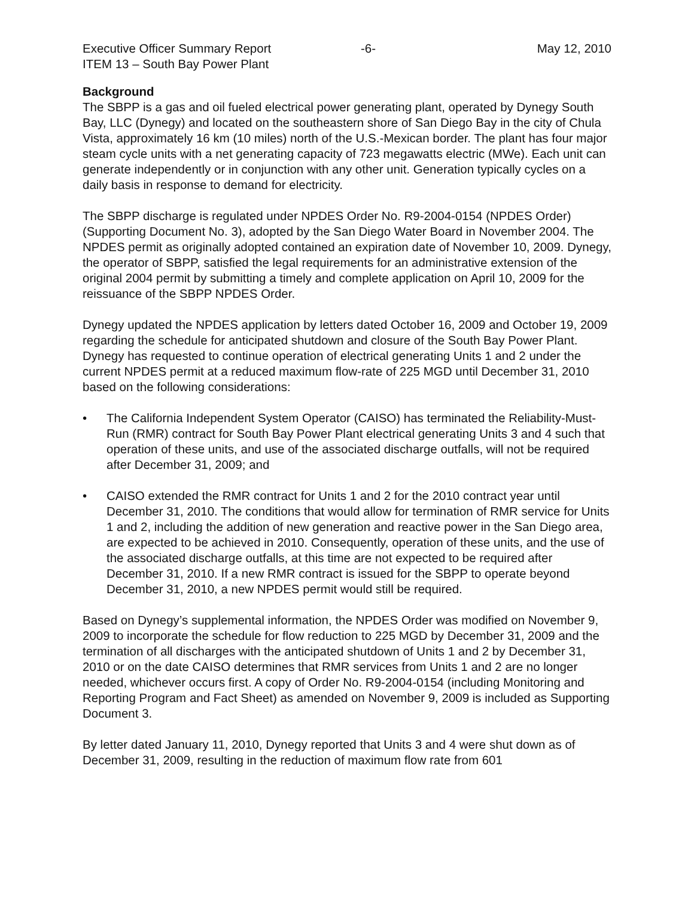Executive Officer Summary Report -6- May 12, 2010
ITEM 13 – South Bay Power Plant
Background
The SBPP is a gas and oil fueled electrical power generating plant, operated by Dynegy South Bay, LLC (Dynegy) and located on the southeastern shore of San Diego Bay in the city of Chula Vista, approximately 16 km (10 miles) north of the U.S.-Mexican border. The plant has four major steam cycle units with a net generating capacity of 723 megawatts electric (MWe). Each unit can generate independently or in conjunction with any other unit. Generation typically cycles on a daily basis in response to demand for electricity.
The SBPP discharge is regulated under NPDES Order No. R9-2004-0154 (NPDES Order) (Supporting Document No. 3), adopted by the San Diego Water Board in November 2004. The NPDES permit as originally adopted contained an expiration date of November 10, 2009. Dynegy, the operator of SBPP, satisfied the legal requirements for an administrative extension of the original 2004 permit by submitting a timely and complete application on April 10, 2009 for the reissuance of the SBPP NPDES Order.
Dynegy updated the NPDES application by letters dated October 16, 2009 and October 19, 2009 regarding the schedule for anticipated shutdown and closure of the South Bay Power Plant. Dynegy has requested to continue operation of electrical generating Units 1 and 2 under the current NPDES permit at a reduced maximum flow-rate of 225 MGD until December 31, 2010 based on the following considerations:
• The California Independent System Operator (CAISO) has terminated the Reliability-Must-Run (RMR) contract for South Bay Power Plant electrical generating Units 3 and 4 such that operation of these units, and use of the associated discharge outfalls, will not be required after December 31, 2009; and
• CAISO extended the RMR contract for Units 1 and 2 for the 2010 contract year until December 31, 2010. The conditions that would allow for termination of RMR service for Units 1 and 2, including the addition of new generation and reactive power in the San Diego area, are expected to be achieved in 2010. Consequently, operation of these units, and the use of the associated discharge outfalls, at this time are not expected to be required after December 31, 2010. If a new RMR contract is issued for the SBPP to operate beyond December 31, 2010, a new NPDES permit would still be required.
Based on Dynegy’s supplemental information, the NPDES Order was modified on November 9, 2009 to incorporate the schedule for flow reduction to 225 MGD by December 31, 2009 and the termination of all discharges with the anticipated shutdown of Units 1 and 2 by December 31, 2010 or on the date CAISO determines that RMR services from Units 1 and 2 are no longer needed, whichever occurs first. A copy of Order No. R9-2004-0154 (including Monitoring and Reporting Program and Fact Sheet) as amended on November 9, 2009 is included as Supporting Document 3.
By letter dated January 11, 2010, Dynegy reported that Units 3 and 4 were shut down as of December 31, 2009, resulting in the reduction of maximum flow rate from 601